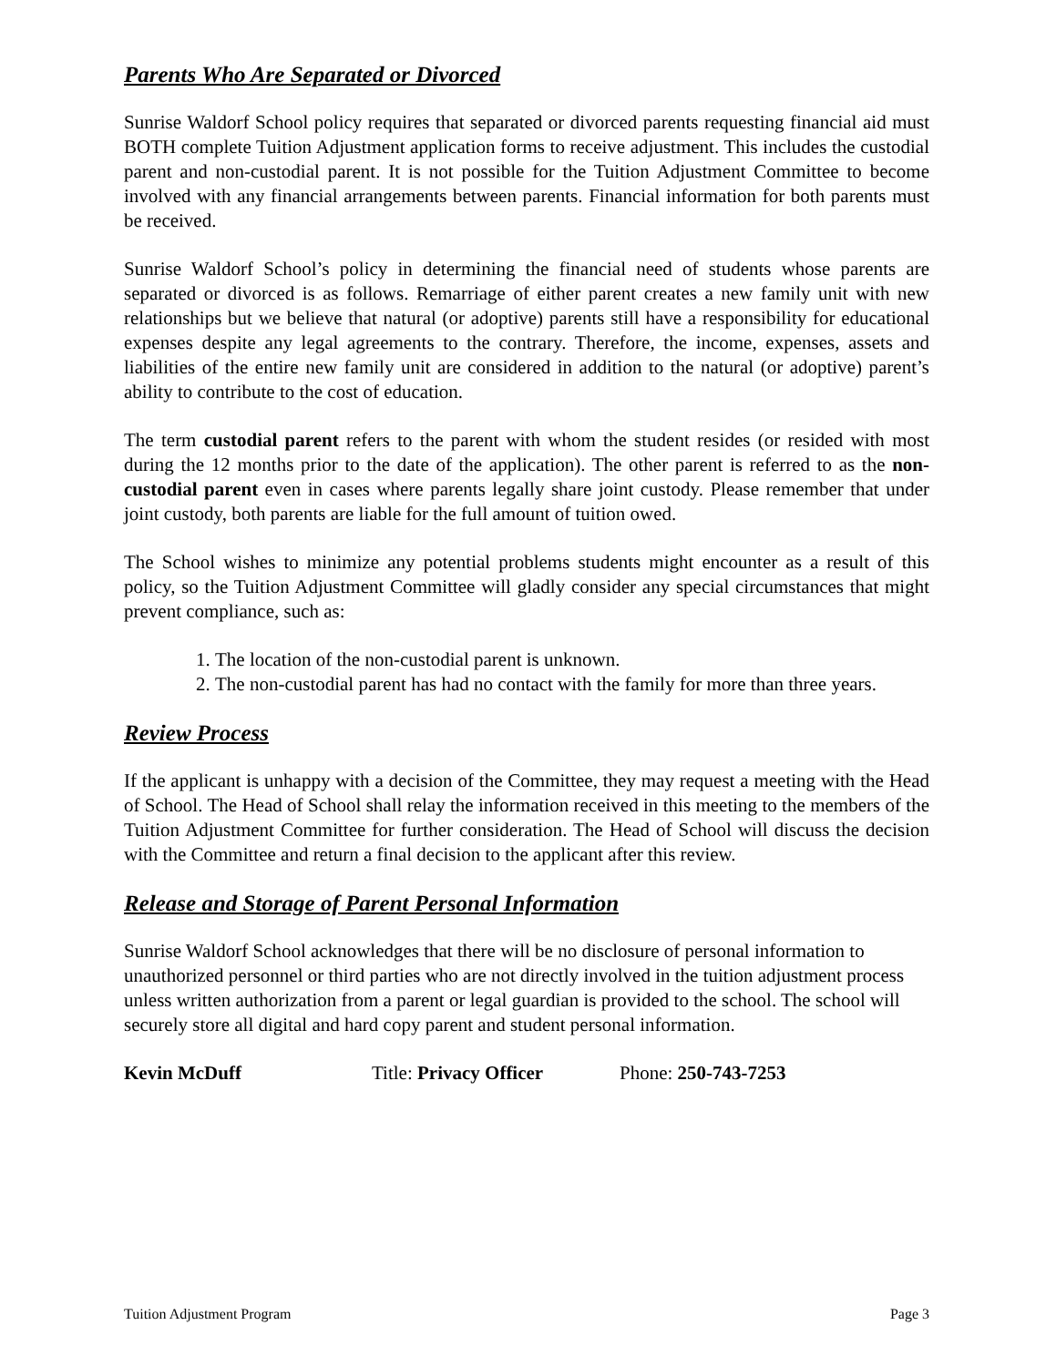Parents Who Are Separated or Divorced
Sunrise Waldorf School policy requires that separated or divorced parents requesting financial aid must BOTH complete Tuition Adjustment application forms to receive adjustment. This includes the custodial parent and non-custodial parent. It is not possible for the Tuition Adjustment Committee to become involved with any financial arrangements between parents. Financial information for both parents must be received.
Sunrise Waldorf School’s policy in determining the financial need of students whose parents are separated or divorced is as follows. Remarriage of either parent creates a new family unit with new relationships but we believe that natural (or adoptive) parents still have a responsibility for educational expenses despite any legal agreements to the contrary. Therefore, the income, expenses, assets and liabilities of the entire new family unit are considered in addition to the natural (or adoptive) parent’s ability to contribute to the cost of education.
The term custodial parent refers to the parent with whom the student resides (or resided with most during the 12 months prior to the date of the application). The other parent is referred to as the non-custodial parent even in cases where parents legally share joint custody. Please remember that under joint custody, both parents are liable for the full amount of tuition owed.
The School wishes to minimize any potential problems students might encounter as a result of this policy, so the Tuition Adjustment Committee will gladly consider any special circumstances that might prevent compliance, such as:
1. The location of the non-custodial parent is unknown.
2. The non-custodial parent has had no contact with the family for more than three years.
Review Process
If the applicant is unhappy with a decision of the Committee, they may request a meeting with the Head of School. The Head of School shall relay the information received in this meeting to the members of the Tuition Adjustment Committee for further consideration. The Head of School will discuss the decision with the Committee and return a final decision to the applicant after this review.
Release and Storage of Parent Personal Information
Sunrise Waldorf School acknowledges that there will be no disclosure of personal information to unauthorized personnel or third parties who are not directly involved in the tuition adjustment process unless written authorization from a parent or legal guardian is provided to the school. The school will securely store all digital and hard copy parent and student personal information.
Kevin McDuff Title: Privacy Officer Phone: 250-743-7253
Tuition Adjustment Program Page 3